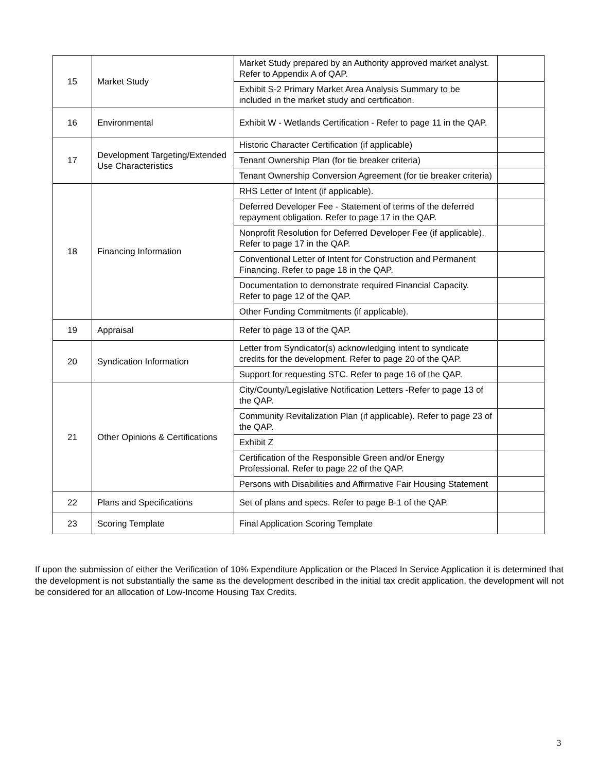| 15 | Market Study | Market Study prepared by an Authority approved market analyst. Refer to Appendix A of QAP. | |
| | | Exhibit S-2 Primary Market Area Analysis Summary to be included in the market study and certification. | |
| 16 | Environmental | Exhibit W - Wetlands Certification - Refer to page 11 in the QAP. | |
| 17 | Development Targeting/Extended Use Characteristics | Historic Character Certification (if applicable) | |
| | | Tenant Ownership Plan (for tie breaker criteria) | |
| | | Tenant Ownership Conversion Agreement (for tie breaker criteria) | |
| 18 | Financing Information | RHS Letter of Intent (if applicable). | |
| | | Deferred Developer Fee - Statement of terms of the deferred repayment obligation. Refer to page 17 in the QAP. | |
| | | Nonprofit Resolution for Deferred Developer Fee (if applicable). Refer to page 17 in the QAP. | |
| | | Conventional Letter of Intent for Construction and Permanent Financing. Refer to page 18 in the QAP. | |
| | | Documentation to demonstrate required Financial Capacity. Refer to page 12 of the QAP. | |
| | | Other Funding Commitments (if applicable). | |
| 19 | Appraisal | Refer to page 13 of the QAP. | |
| 20 | Syndication Information | Letter from Syndicator(s) acknowledging intent to syndicate credits for the development. Refer to page 20 of the QAP. | |
| | | Support for requesting STC. Refer to page 16 of the QAP. | |
| 21 | Other Opinions & Certifications | City/County/Legislative Notification Letters -Refer to page 13 of the QAP. | |
| | | Community Revitalization Plan (if applicable). Refer to page 23 of the QAP. | |
| | | Exhibit Z | |
| | | Certification of the Responsible Green and/or Energy Professional. Refer to page 22 of the QAP. | |
| | | Persons with Disabilities and Affirmative Fair Housing Statement | |
| 22 | Plans and Specifications | Set of plans and specs. Refer to page B-1 of the QAP. | |
| 23 | Scoring Template | Final Application Scoring Template | |
If upon the submission of either the Verification of 10% Expenditure Application or the Placed In Service Application it is determined that the development is not substantially the same as the development described in the initial tax credit application, the development will not be considered for an allocation of Low-Income Housing Tax Credits.
3